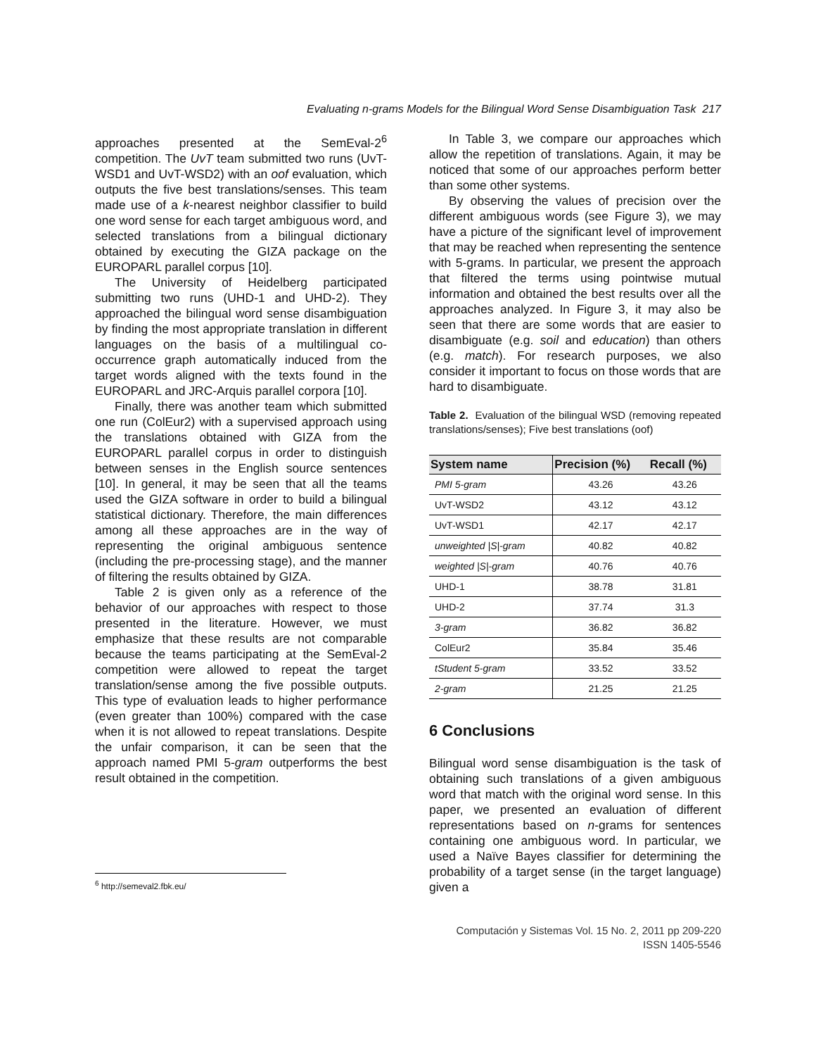Evaluating n-grams Models for the Bilingual Word Sense Disambiguation Task 217
approaches presented at the SemEval-2<sup>6</sup> competition. The UvT team submitted two runs (UvT-WSD1 and UvT-WSD2) with an oof evaluation, which outputs the five best translations/senses. This team made use of a k-nearest neighbor classifier to build one word sense for each target ambiguous word, and selected translations from a bilingual dictionary obtained by executing the GIZA package on the EUROPARL parallel corpus [10].
The University of Heidelberg participated submitting two runs (UHD-1 and UHD-2). They approached the bilingual word sense disambiguation by finding the most appropriate translation in different languages on the basis of a multilingual co-occurrence graph automatically induced from the target words aligned with the texts found in the EUROPARL and JRC-Arquis parallel corpora [10].
Finally, there was another team which submitted one run (ColEur2) with a supervised approach using the translations obtained with GIZA from the EUROPARL parallel corpus in order to distinguish between senses in the English source sentences [10]. In general, it may be seen that all the teams used the GIZA software in order to build a bilingual statistical dictionary. Therefore, the main differences among all these approaches are in the way of representing the original ambiguous sentence (including the pre-processing stage), and the manner of filtering the results obtained by GIZA.
Table 2 is given only as a reference of the behavior of our approaches with respect to those presented in the literature. However, we must emphasize that these results are not comparable because the teams participating at the SemEval-2 competition were allowed to repeat the target translation/sense among the five possible outputs. This type of evaluation leads to higher performance (even greater than 100%) compared with the case when it is not allowed to repeat translations. Despite the unfair comparison, it can be seen that the approach named PMI 5-gram outperforms the best result obtained in the competition.
In Table 3, we compare our approaches which allow the repetition of translations. Again, it may be noticed that some of our approaches perform better than some other systems.
By observing the values of precision over the different ambiguous words (see Figure 3), we may have a picture of the significant level of improvement that may be reached when representing the sentence with 5-grams. In particular, we present the approach that filtered the terms using pointwise mutual information and obtained the best results over all the approaches analyzed. In Figure 3, it may also be seen that there are some words that are easier to disambiguate (e.g. soil and education) than others (e.g. match). For research purposes, we also consider it important to focus on those words that are hard to disambiguate.
Table 2. Evaluation of the bilingual WSD (removing repeated translations/senses); Five best translations (oof)
| System name | Precision (%) | Recall (%) |
| --- | --- | --- |
| PMI 5-gram | 43.26 | 43.26 |
| UvT-WSD2 | 43.12 | 43.12 |
| UvT-WSD1 | 42.17 | 42.17 |
| unweighted /S/-gram | 40.82 | 40.82 |
| weighted /S/-gram | 40.76 | 40.76 |
| UHD-1 | 38.78 | 31.81 |
| UHD-2 | 37.74 | 31.3 |
| 3-gram | 36.82 | 36.82 |
| ColEur2 | 35.84 | 35.46 |
| tStudent 5-gram | 33.52 | 33.52 |
| 2-gram | 21.25 | 21.25 |
6 Conclusions
Bilingual word sense disambiguation is the task of obtaining such translations of a given ambiguous word that match with the original word sense. In this paper, we presented an evaluation of different representations based on n-grams for sentences containing one ambiguous word. In particular, we used a Naïve Bayes classifier for determining the probability of a target sense (in the target language) given a
<sup>6</sup> http://semeval2.fbk.eu/
Computación y Sistemas Vol. 15 No. 2, 2011 pp 209-220
ISSN 1405-5546